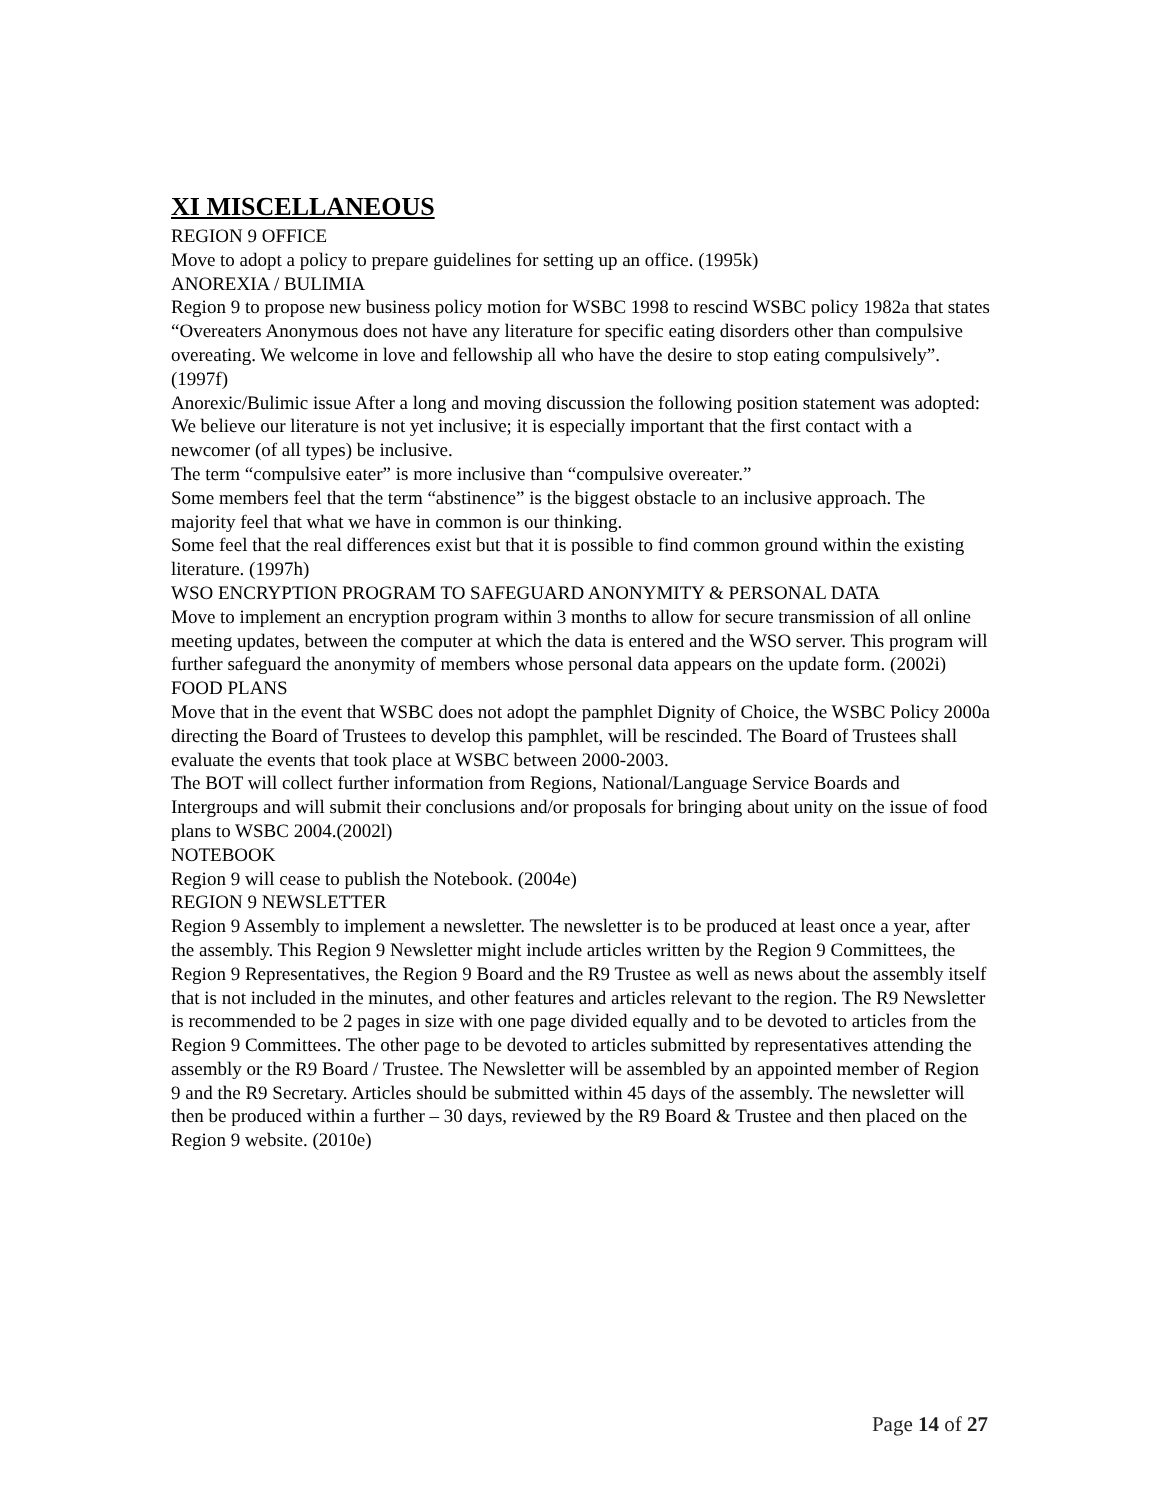XI MISCELLANEOUS
REGION 9 OFFICE
Move to adopt a policy to prepare guidelines for setting up an office. (1995k)
ANOREXIA / BULIMIA
Region 9 to propose new business policy motion for WSBC 1998 to rescind WSBC policy 1982a that states “Overeaters Anonymous does not have any literature for specific eating disorders other than compulsive overeating. We welcome in love and fellowship all who have the desire to stop eating compulsively”. (1997f)
Anorexic/Bulimic issue After a long and moving discussion the following position statement was adopted:
We believe our literature is not yet inclusive; it is especially important that the first contact with a newcomer (of all types) be inclusive.
The term “compulsive eater” is more inclusive than “compulsive overeater.”
Some members feel that the term “abstinence” is the biggest obstacle to an inclusive approach. The majority feel that what we have in common is our thinking.
Some feel that the real differences exist but that it is possible to find common ground within the existing literature. (1997h)
WSO ENCRYPTION PROGRAM TO SAFEGUARD ANONYMITY & PERSONAL DATA
Move to implement an encryption program within 3 months to allow for secure transmission of all online meeting updates, between the computer at which the data is entered and the WSO server. This program will further safeguard the anonymity of members whose personal data appears on the update form. (2002i)
FOOD PLANS
Move that in the event that WSBC does not adopt the pamphlet Dignity of Choice, the WSBC Policy 2000a directing the Board of Trustees to develop this pamphlet, will be rescinded. The Board of Trustees shall evaluate the events that took place at WSBC between 2000-2003.
The BOT will collect further information from Regions, National/Language Service Boards and Intergroups and will submit their conclusions and/or proposals for bringing about unity on the issue of food plans to WSBC 2004.(2002l)
NOTEBOOK
Region 9 will cease to publish the Notebook. (2004e)
REGION 9 NEWSLETTER
Region 9 Assembly to implement a newsletter. The newsletter is to be produced at least once a year, after the assembly. This Region 9 Newsletter might include articles written by the Region 9 Committees, the Region 9 Representatives, the Region 9 Board and the R9 Trustee as well as news about the assembly itself that is not included in the minutes, and other features and articles relevant to the region. The R9 Newsletter is recommended to be 2 pages in size with one page divided equally and to be devoted to articles from the Region 9 Committees. The other page to be devoted to articles submitted by representatives attending the assembly or the R9 Board / Trustee. The Newsletter will be assembled by an appointed member of Region 9 and the R9 Secretary. Articles should be submitted within 45 days of the assembly. The newsletter will then be produced within a further – 30 days, reviewed by the R9 Board & Trustee and then placed on the Region 9 website. (2010e)
Page 14 of 27